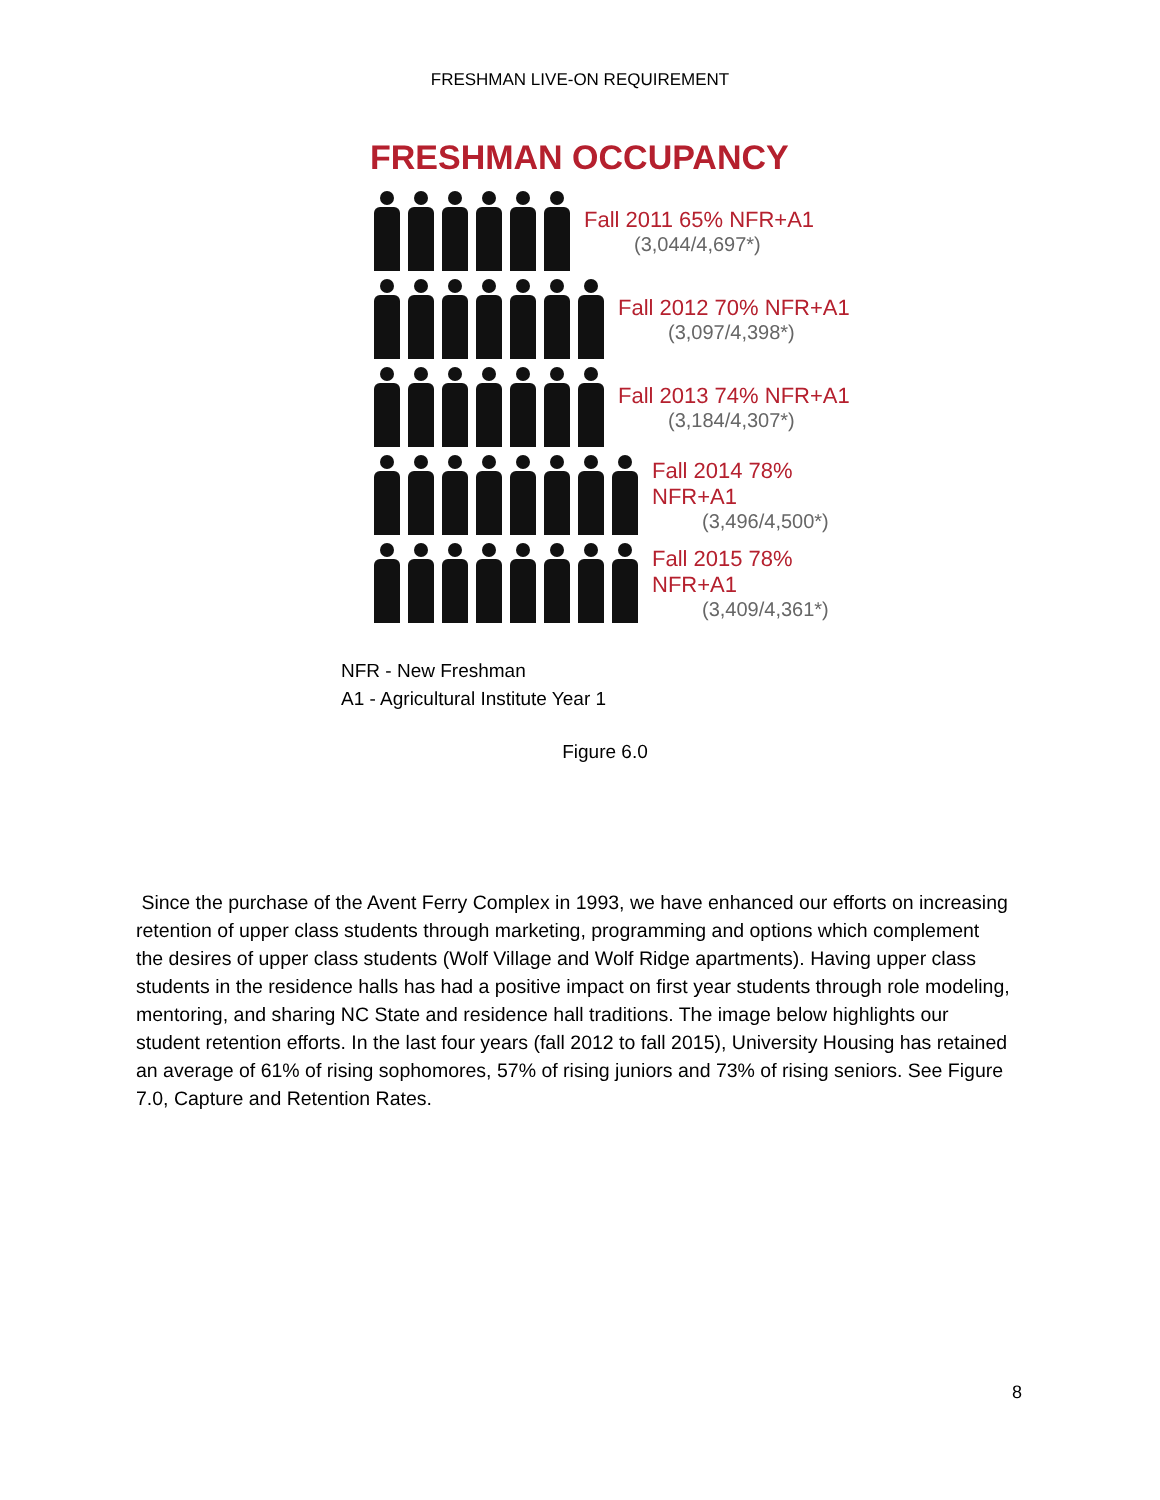FRESHMAN LIVE-ON REQUIREMENT
FRESHMAN OCCUPANCY
Fall 2011 65% NFR+A1
(3,044/4,697*)
Fall 2012 70% NFR+A1
(3,097/4,398*)
Fall 2013 74% NFR+A1
(3,184/4,307*)
Fall 2014 78% NFR+A1
(3,496/4,500*)
Fall 2015 78% NFR+A1
(3,409/4,361*)
NFR - New Freshman
A1 - Agricultural Institute Year 1
Figure 6.0
Since the purchase of the Avent Ferry Complex in 1993, we have enhanced our efforts on increasing retention of upper class students through marketing, programming and options which complement the desires of upper class students (Wolf Village and Wolf Ridge apartments). Having upper class students in the residence halls has had a positive impact on first year students through role modeling, mentoring, and sharing NC State and residence hall traditions. The image below highlights our student retention efforts. In the last four years (fall 2012 to fall 2015), University Housing has retained an average of 61% of rising sophomores, 57% of rising juniors and 73% of rising seniors. See Figure 7.0, Capture and Retention Rates.
8